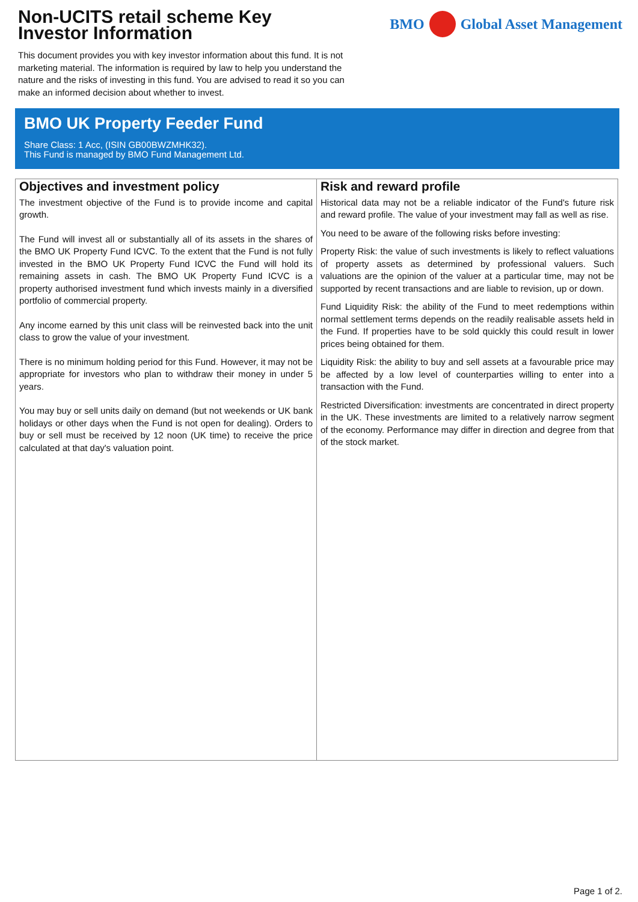Non-UCITS retail scheme Key
Investor Information
BMO Global Asset Management
This document provides you with key investor information about this fund. It is not marketing material. The information is required by law to help you understand the nature and the risks of investing in this fund. You are advised to read it so you can make an informed decision about whether to invest.
BMO UK Property Feeder Fund
Share Class: 1 Acc, (ISIN GB00BWZMHK32).
This Fund is managed by BMO Fund Management Ltd.
Objectives and investment policy
The investment objective of the Fund is to provide income and capital growth.
The Fund will invest all or substantially all of its assets in the shares of the BMO UK Property Fund ICVC. To the extent that the Fund is not fully invested in the BMO UK Property Fund ICVC the Fund will hold its remaining assets in cash. The BMO UK Property Fund ICVC is a property authorised investment fund which invests mainly in a diversified portfolio of commercial property.
Any income earned by this unit class will be reinvested back into the unit class to grow the value of your investment.
There is no minimum holding period for this Fund. However, it may not be appropriate for investors who plan to withdraw their money in under 5 years.
You may buy or sell units daily on demand (but not weekends or UK bank holidays or other days when the Fund is not open for dealing). Orders to buy or sell must be received by 12 noon (UK time) to receive the price calculated at that day's valuation point.
Risk and reward profile
Historical data may not be a reliable indicator of the Fund's future risk and reward profile. The value of your investment may fall as well as rise.
You need to be aware of the following risks before investing:
Property Risk: the value of such investments is likely to reflect valuations of property assets as determined by professional valuers. Such valuations are the opinion of the valuer at a particular time, may not be supported by recent transactions and are liable to revision, up or down.
Fund Liquidity Risk: the ability of the Fund to meet redemptions within normal settlement terms depends on the readily realisable assets held in the Fund. If properties have to be sold quickly this could result in lower prices being obtained for them.
Liquidity Risk: the ability to buy and sell assets at a favourable price may be affected by a low level of counterparties willing to enter into a transaction with the Fund.
Restricted Diversification: investments are concentrated in direct property in the UK. These investments are limited to a relatively narrow segment of the economy. Performance may differ in direction and degree from that of the stock market.
Page 1 of 2.